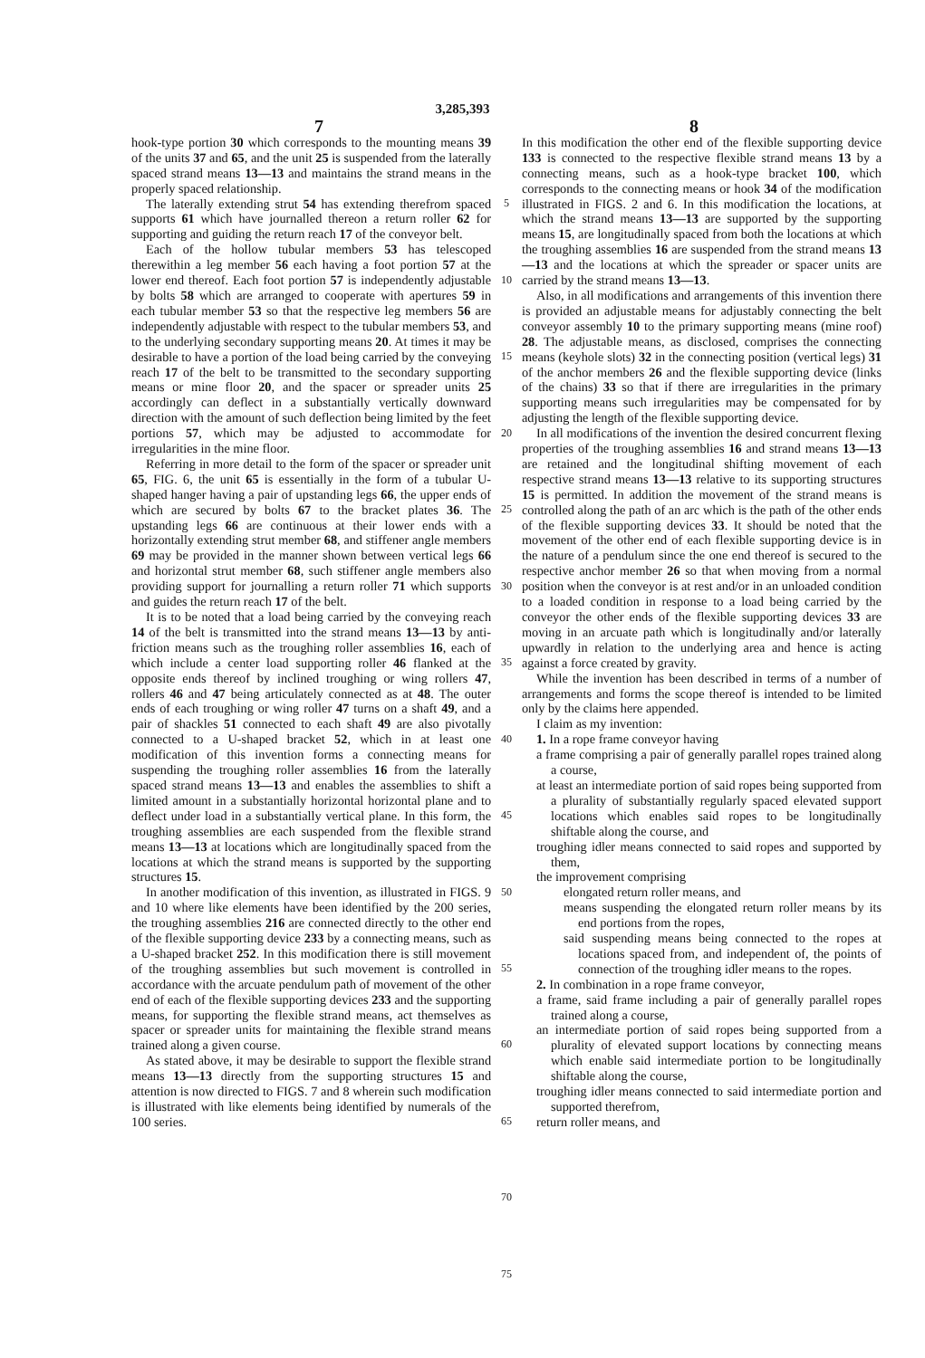3,285,393
7 8
hook-type portion 30 which corresponds to the mounting means 39 of the units 37 and 65, and the unit 25 is suspended from the laterally spaced strand means 13—13 and maintains the strand means in the properly spaced relationship.
The laterally extending strut 54 has extending therefrom spaced supports 61 which have journalled thereon a return roller 62 for supporting and guiding the return reach 17 of the conveyor belt.
Each of the hollow tubular members 53 has telescoped therewithin a leg member 56 each having a foot portion 57 at the lower end thereof. Each foot portion 57 is independently adjustable by bolts 58 which are arranged to cooperate with apertures 59 in each tubular member 53 so that the respective leg members 56 are independently adjustable with respect to the tubular members 53, and to the underlying secondary supporting means 20. At times it may be desirable to have a portion of the load being carried by the conveying reach 17 of the belt to be transmitted to the secondary supporting means or mine floor 20, and the spacer or spreader units 25 accordingly can deflect in a substantially vertically downward direction with the amount of such deflection being limited by the feet portions 57, which may be adjusted to accommodate for irregularities in the mine floor.
Referring in more detail to the form of the spacer or spreader unit 65, FIG. 6, the unit 65 is essentially in the form of a tubular U-shaped hanger having a pair of upstanding legs 66, the upper ends of which are secured by bolts 67 to the bracket plates 36. The upstanding legs 66 are continuous at their lower ends with a horizontally extending strut member 68, and stiffener angle members 69 may be provided in the manner shown between vertical legs 66 and horizontal strut member 68, such stiffener angle members also providing support for journalling a return roller 71 which supports and guides the return reach 17 of the belt.
It is to be noted that a load being carried by the conveying reach 14 of the belt is transmitted into the strand means 13—13 by anti-friction means such as the troughing roller assemblies 16, each of which include a center load supporting roller 46 flanked at the opposite ends thereof by inclined troughing or wing rollers 47, rollers 46 and 47 being articulately connected as at 48. The outer ends of each troughing or wing roller 47 turns on a shaft 49, and a pair of shackles 51 connected to each shaft 49 are also pivotally connected to a U-shaped bracket 52, which in at least one modification of this invention forms a connecting means for suspending the troughing roller assemblies 16 from the laterally spaced strand means 13—13 and enables the assemblies to shift a limited amount in a substantially horizontal horizontal plane and to deflect under load in a substantially vertical plane. In this form, the troughing assemblies are each suspended from the flexible strand means 13—13 at locations which are longitudinally spaced from the locations at which the strand means is supported by the supporting structures 15.
In another modification of this invention, as illustrated in FIGS. 9 and 10 where like elements have been identified by the 200 series, the troughing assemblies 216 are connected directly to the other end of the flexible supporting device 233 by a connecting means, such as a U-shaped bracket 252. In this modification there is still movement of the troughing assemblies but such movement is controlled in accordance with the arcuate pendulum path of movement of the other end of each of the flexible supporting devices 233 and the supporting means, for supporting the flexible strand means, act themselves as spacer or spreader units for maintaining the flexible strand means trained along a given course.
As stated above, it may be desirable to support the flexible strand means 13—13 directly from the supporting structures 15 and attention is now directed to FIGS. 7 and 8 wherein such modification is illustrated with like elements being identified by numerals of the 100 series.
5
10
15
20
25
30
35
40
45
50
55
60
65
70
75
In this modification the other end of the flexible supporting device 133 is connected to the respective flexible strand means 13 by a connecting means, such as a hook-type bracket 100, which corresponds to the connecting means or hook 34 of the modification illustrated in FIGS. 2 and 6. In this modification the locations, at which the strand means 13—13 are supported by the supporting means 15, are longitudinally spaced from both the locations at which the troughing assemblies 16 are suspended from the strand means 13—13 and the locations at which the spreader or spacer units are carried by the strand means 13—13.
Also, in all modifications and arrangements of this invention there is provided an adjustable means for adjustably connecting the belt conveyor assembly 10 to the primary supporting means (mine roof) 28. The adjustable means, as disclosed, comprises the connecting means (keyhole slots) 32 in the connecting position (vertical legs) 31 of the anchor members 26 and the flexible supporting device (links of the chains) 33 so that if there are irregularities in the primary supporting means such irregularities may be compensated for by adjusting the length of the flexible supporting device.
In all modifications of the invention the desired concurrent flexing properties of the troughing assemblies 16 and strand means 13—13 are retained and the longitudinal shifting movement of each respective strand means 13—13 relative to its supporting structures 15 is permitted. In addition the movement of the strand means is controlled along the path of an arc which is the path of the other ends of the flexible supporting devices 33. It should be noted that the movement of the other end of each flexible supporting device is in the nature of a pendulum since the one end thereof is secured to the respective anchor member 26 so that when moving from a normal position when the conveyor is at rest and/or in an unloaded condition to a loaded condition in response to a load being carried by the conveyor the other ends of the flexible supporting devices 33 are moving in an arcuate path which is longitudinally and/or laterally upwardly in relation to the underlying area and hence is acting against a force created by gravity.
While the invention has been described in terms of a number of arrangements and forms the scope thereof is intended to be limited only by the claims here appended.
I claim as my invention:
1. In a rope frame conveyor having
a frame comprising a pair of generally parallel ropes trained along a course,
at least an intermediate portion of said ropes being supported from a plurality of substantially regularly spaced elevated support locations which enables said ropes to be longitudinally shiftable along the course, and
troughing idler means connected to said ropes and supported by them,
the improvement comprising
elongated return roller means, and
means suspending the elongated return roller means by its end portions from the ropes,
said suspending means being connected to the ropes at locations spaced from, and independent of, the points of connection of the troughing idler means to the ropes.
2. In combination in a rope frame conveyor,
a frame, said frame including a pair of generally parallel ropes trained along a course,
an intermediate portion of said ropes being supported from a plurality of elevated support locations by connecting means which enable said intermediate portion to be longitudinally shiftable along the course,
troughing idler means connected to said intermediate portion and supported therefrom,
return roller means, and